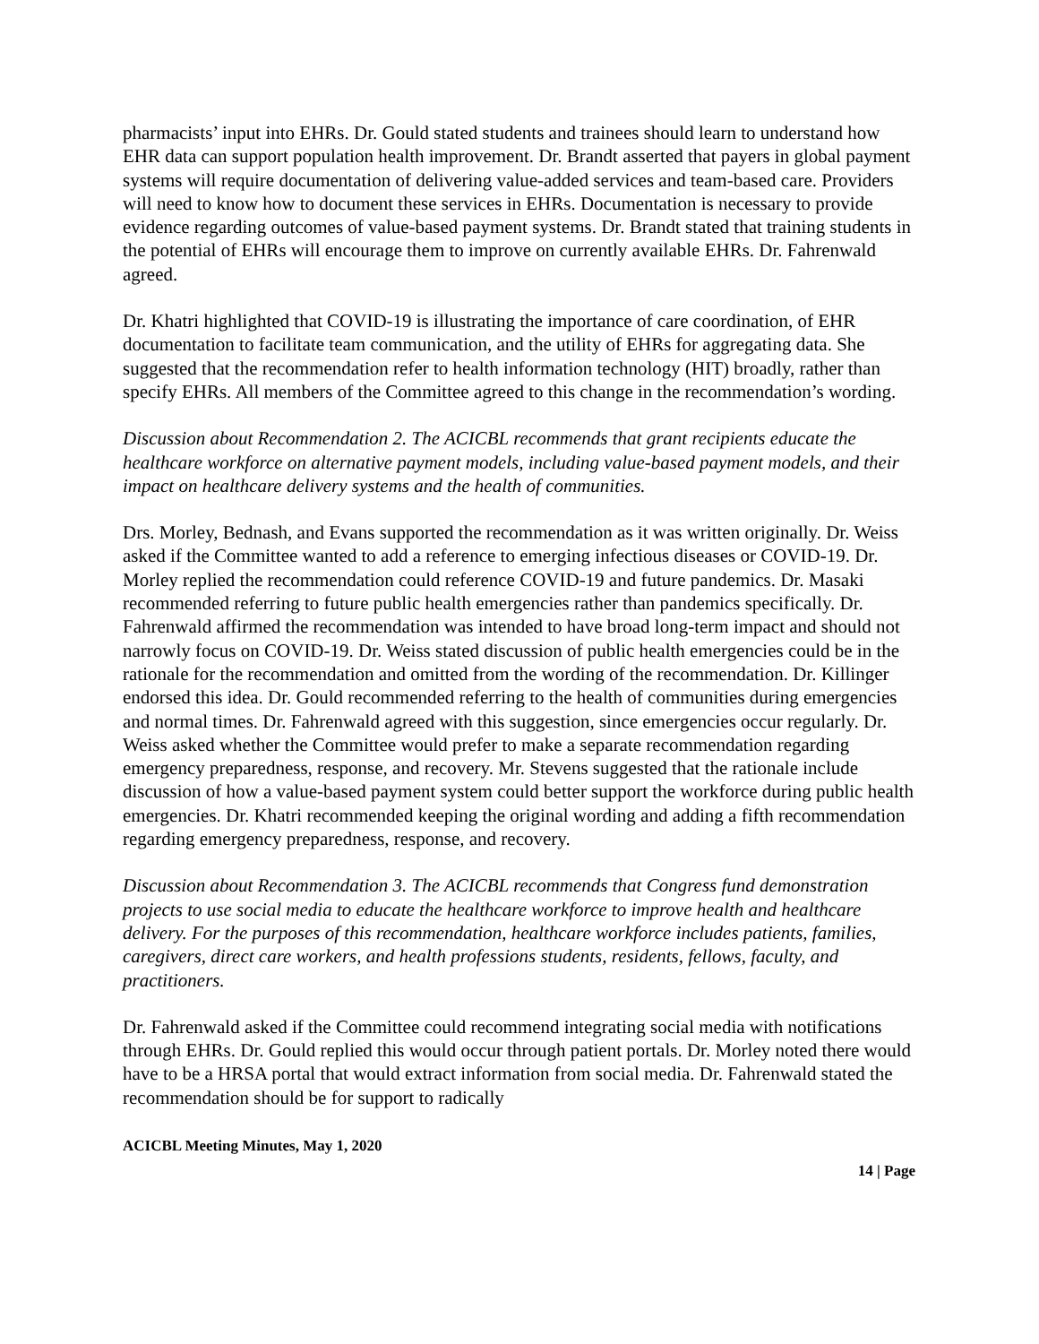pharmacists’ input into EHRs. Dr. Gould stated students and trainees should learn to understand how EHR data can support population health improvement. Dr. Brandt asserted that payers in global payment systems will require documentation of delivering value-added services and team-based care. Providers will need to know how to document these services in EHRs. Documentation is necessary to provide evidence regarding outcomes of value-based payment systems. Dr. Brandt stated that training students in the potential of EHRs will encourage them to improve on currently available EHRs. Dr. Fahrenwald agreed.
Dr. Khatri highlighted that COVID-19 is illustrating the importance of care coordination, of EHR documentation to facilitate team communication, and the utility of EHRs for aggregating data. She suggested that the recommendation refer to health information technology (HIT) broadly, rather than specify EHRs. All members of the Committee agreed to this change in the recommendation’s wording.
Discussion about Recommendation 2. The ACICBL recommends that grant recipients educate the healthcare workforce on alternative payment models, including value-based payment models, and their impact on healthcare delivery systems and the health of communities.
Drs. Morley, Bednash, and Evans supported the recommendation as it was written originally. Dr. Weiss asked if the Committee wanted to add a reference to emerging infectious diseases or COVID-19. Dr. Morley replied the recommendation could reference COVID-19 and future pandemics. Dr. Masaki recommended referring to future public health emergencies rather than pandemics specifically. Dr. Fahrenwald affirmed the recommendation was intended to have broad long-term impact and should not narrowly focus on COVID-19. Dr. Weiss stated discussion of public health emergencies could be in the rationale for the recommendation and omitted from the wording of the recommendation. Dr. Killinger endorsed this idea. Dr. Gould recommended referring to the health of communities during emergencies and normal times. Dr. Fahrenwald agreed with this suggestion, since emergencies occur regularly. Dr. Weiss asked whether the Committee would prefer to make a separate recommendation regarding emergency preparedness, response, and recovery. Mr. Stevens suggested that the rationale include discussion of how a value-based payment system could better support the workforce during public health emergencies. Dr. Khatri recommended keeping the original wording and adding a fifth recommendation regarding emergency preparedness, response, and recovery.
Discussion about Recommendation 3. The ACICBL recommends that Congress fund demonstration projects to use social media to educate the healthcare workforce to improve health and healthcare delivery. For the purposes of this recommendation, healthcare workforce includes patients, families, caregivers, direct care workers, and health professions students, residents, fellows, faculty, and practitioners.
Dr. Fahrenwald asked if the Committee could recommend integrating social media with notifications through EHRs. Dr. Gould replied this would occur through patient portals. Dr. Morley noted there would have to be a HRSA portal that would extract information from social media. Dr. Fahrenwald stated the recommendation should be for support to radically
ACICBL Meeting Minutes, May 1, 2020
14 | Page